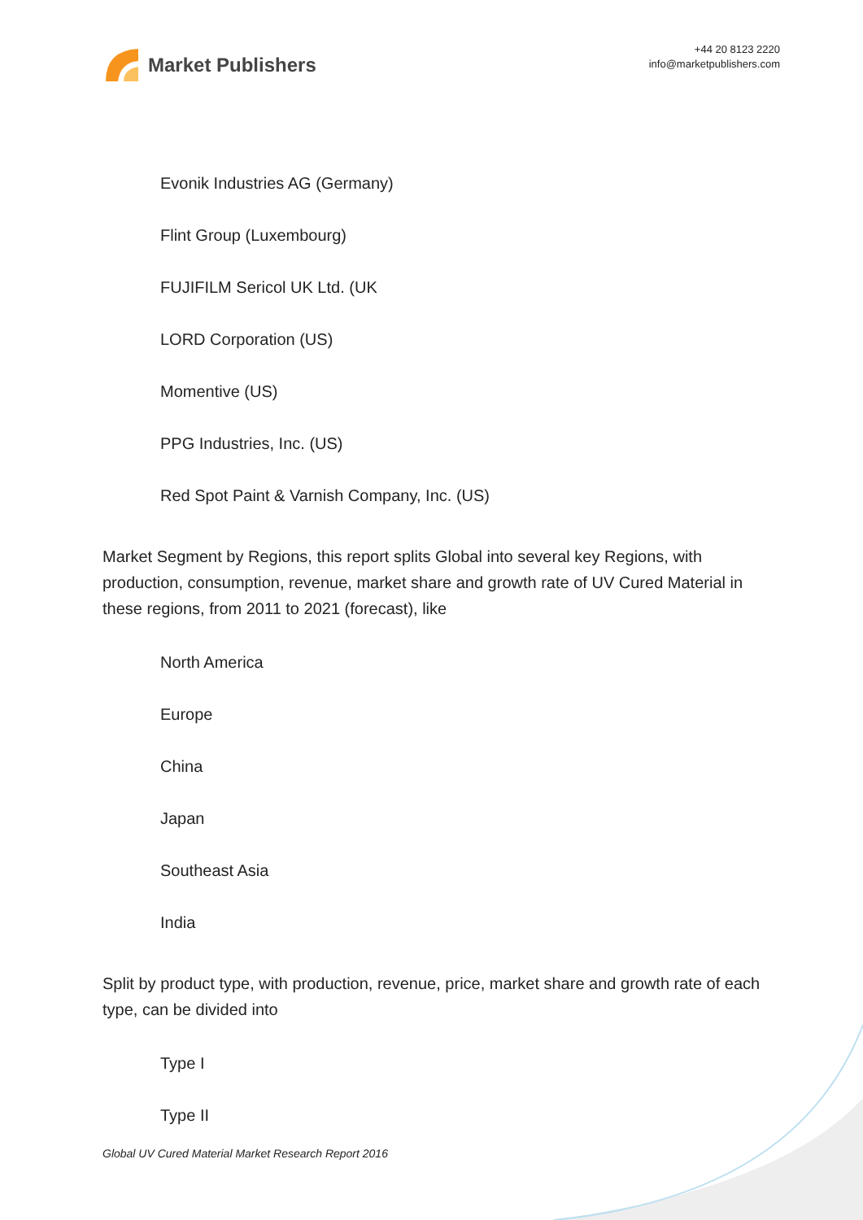Market Publishers
+44 20 8123 2220
info@marketpublishers.com
Evonik Industries AG (Germany)
Flint Group (Luxembourg)
FUJIFILM Sericol UK Ltd. (UK
LORD Corporation (US)
Momentive (US)
PPG Industries, Inc. (US)
Red Spot Paint & Varnish Company, Inc. (US)
Market Segment by Regions, this report splits Global into several key Regions, with production, consumption, revenue, market share and growth rate of UV Cured Material in these regions, from 2011 to 2021 (forecast), like
North America
Europe
China
Japan
Southeast Asia
India
Split by product type, with production, revenue, price, market share and growth rate of each type, can be divided into
Type I
Type II
Global UV Cured Material Market Research Report 2016